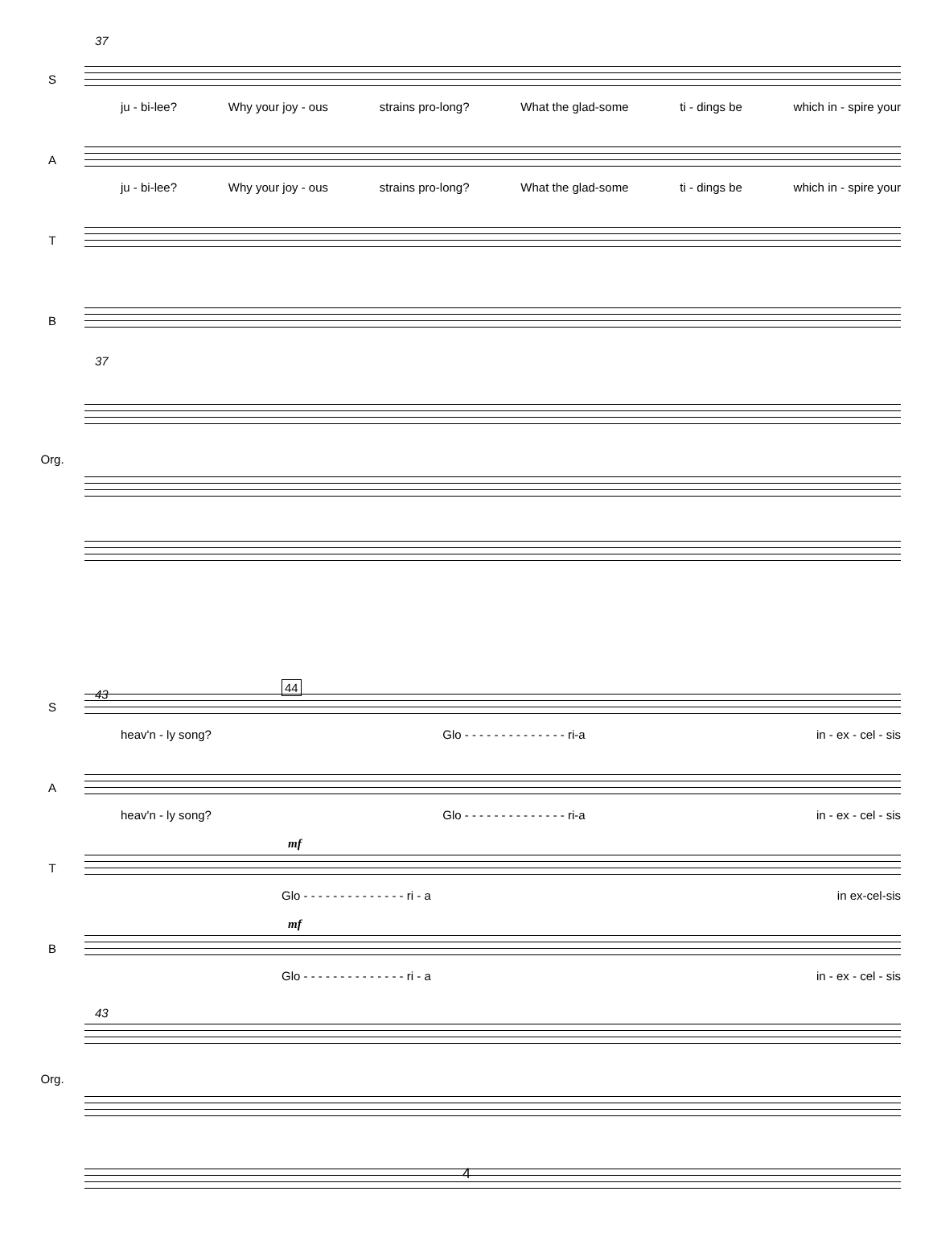37
S
ju - bi-lee? Why your joy - ous strains pro-long? What the glad-some ti - dings be which in - spire your
A
ju - bi-lee? Why your joy - ous strains pro-long? What the glad-some ti - dings be which in - spire your
T
B
37
Org.
43
44
S
heav'n - ly song? Glo - - - - - - - - - - - - - - ri-a in - ex - cel - sis
A
heav'n - ly song? Glo - - - - - - - - - - - - - - ri-a in - ex - cel - sis
mf
T
Glo - - - - - - - - - - - - - - ri - a in ex-cel-sis
mf
B
Glo - - - - - - - - - - - - - - ri - a in - ex - cel - sis
43
Org.
4